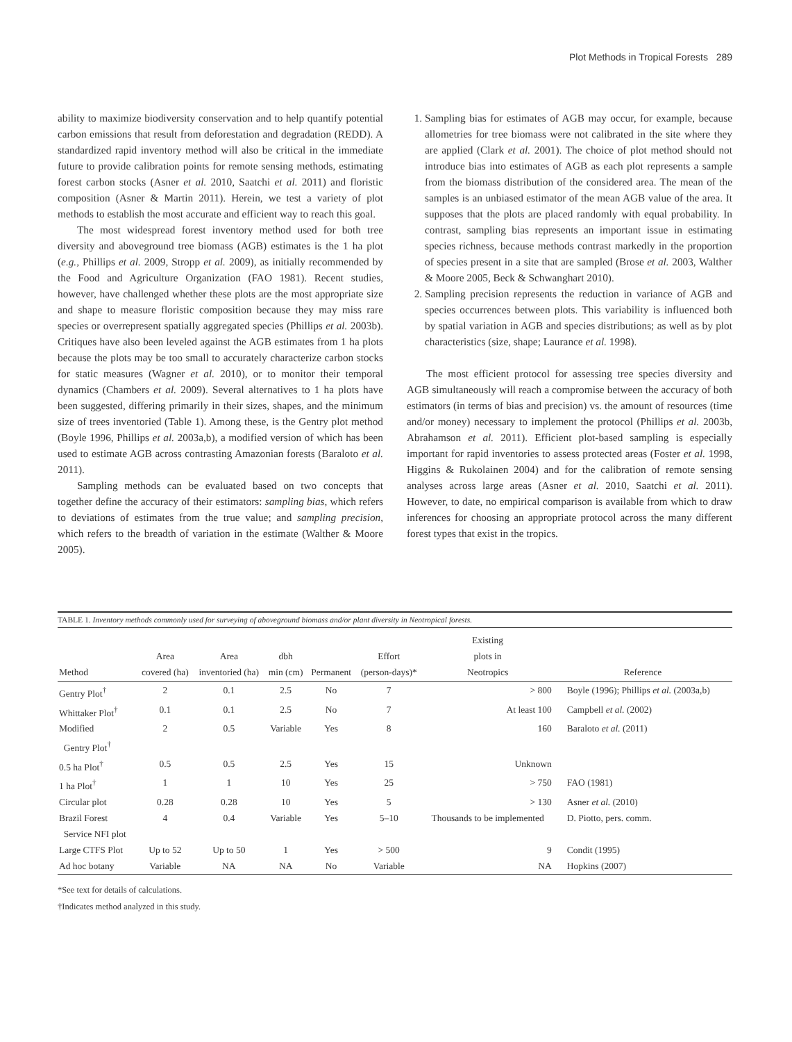Plot Methods in Tropical Forests 289
ability to maximize biodiversity conservation and to help quantify potential carbon emissions that result from deforestation and degradation (REDD). A standardized rapid inventory method will also be critical in the immediate future to provide calibration points for remote sensing methods, estimating forest carbon stocks (Asner et al. 2010, Saatchi et al. 2011) and floristic composition (Asner & Martin 2011). Herein, we test a variety of plot methods to establish the most accurate and efficient way to reach this goal.
The most widespread forest inventory method used for both tree diversity and aboveground tree biomass (AGB) estimates is the 1 ha plot (e.g., Phillips et al. 2009, Stropp et al. 2009), as initially recommended by the Food and Agriculture Organization (FAO 1981). Recent studies, however, have challenged whether these plots are the most appropriate size and shape to measure floristic composition because they may miss rare species or overrepresent spatially aggregated species (Phillips et al. 2003b). Critiques have also been leveled against the AGB estimates from 1 ha plots because the plots may be too small to accurately characterize carbon stocks for static measures (Wagner et al. 2010), or to monitor their temporal dynamics (Chambers et al. 2009). Several alternatives to 1 ha plots have been suggested, differing primarily in their sizes, shapes, and the minimum size of trees inventoried (Table 1). Among these, is the Gentry plot method (Boyle 1996, Phillips et al. 2003a,b), a modified version of which has been used to estimate AGB across contrasting Amazonian forests (Baraloto et al. 2011).
Sampling methods can be evaluated based on two concepts that together define the accuracy of their estimators: sampling bias, which refers to deviations of estimates from the true value; and sampling precision, which refers to the breadth of variation in the estimate (Walther & Moore 2005).
1. Sampling bias for estimates of AGB may occur, for example, because allometries for tree biomass were not calibrated in the site where they are applied (Clark et al. 2001). The choice of plot method should not introduce bias into estimates of AGB as each plot represents a sample from the biomass distribution of the considered area. The mean of the samples is an unbiased estimator of the mean AGB value of the area. It supposes that the plots are placed randomly with equal probability. In contrast, sampling bias represents an important issue in estimating species richness, because methods contrast markedly in the proportion of species present in a site that are sampled (Brose et al. 2003, Walther & Moore 2005, Beck & Schwanghart 2010).
2. Sampling precision represents the reduction in variance of AGB and species occurrences between plots. This variability is influenced both by spatial variation in AGB and species distributions; as well as by plot characteristics (size, shape; Laurance et al. 1998).
The most efficient protocol for assessing tree species diversity and AGB simultaneously will reach a compromise between the accuracy of both estimators (in terms of bias and precision) vs. the amount of resources (time and/or money) necessary to implement the protocol (Phillips et al. 2003b, Abrahamson et al. 2011). Efficient plot-based sampling is especially important for rapid inventories to assess protected areas (Foster et al. 1998, Higgins & Rukolainen 2004) and for the calibration of remote sensing analyses across large areas (Asner et al. 2010, Saatchi et al. 2011). However, to date, no empirical comparison is available from which to draw inferences for choosing an appropriate protocol across the many different forest types that exist in the tropics.
TABLE 1. Inventory methods commonly used for surveying of aboveground biomass and/or plant diversity in Neotropical forests.
| Method | Area covered (ha) | Area inventoried (ha) | dbh min (cm) | Permanent | Effort (person-days)* | Existing plots in Neotropics | Reference |
| --- | --- | --- | --- | --- | --- | --- | --- |
| Gentry Plot<sup>†</sup> | 2 | 0.1 | 2.5 | No | 7 | > 800 | Boyle (1996); Phillips et al. (2003a,b) |
| Whittaker Plot<sup>†</sup> | 0.1 | 0.1 | 2.5 | No | 7 | At least 100 | Campbell et al. (2002) |
| Modified Gentry Plot<sup>†</sup> | 2 | 0.5 | Variable | Yes | 8 | 160 | Baraloto et al. (2011) |
| 0.5 ha Plot<sup>†</sup> | 0.5 | 0.5 | 2.5 | Yes | 15 | Unknown | |
| 1 ha Plot<sup>†</sup> | 1 | 1 | 10 | Yes | 25 | > 750 | FAO (1981) |
| Circular plot | 0.28 | 0.28 | 10 | Yes | 5 | > 130 | Asner et al. (2010) |
| Brazil Forest Service NFI plot | 4 | 0.4 | Variable | Yes | 5–10 | Thousands to be implemented | D. Piotto, pers. comm. |
| Large CTFS Plot | Up to 52 | Up to 50 | 1 | Yes | > 500 | 9 | Condit (1995) |
| Ad hoc botany | Variable | NA | NA | No | Variable | NA | Hopkins (2007) |
*See text for details of calculations.
†Indicates method analyzed in this study.